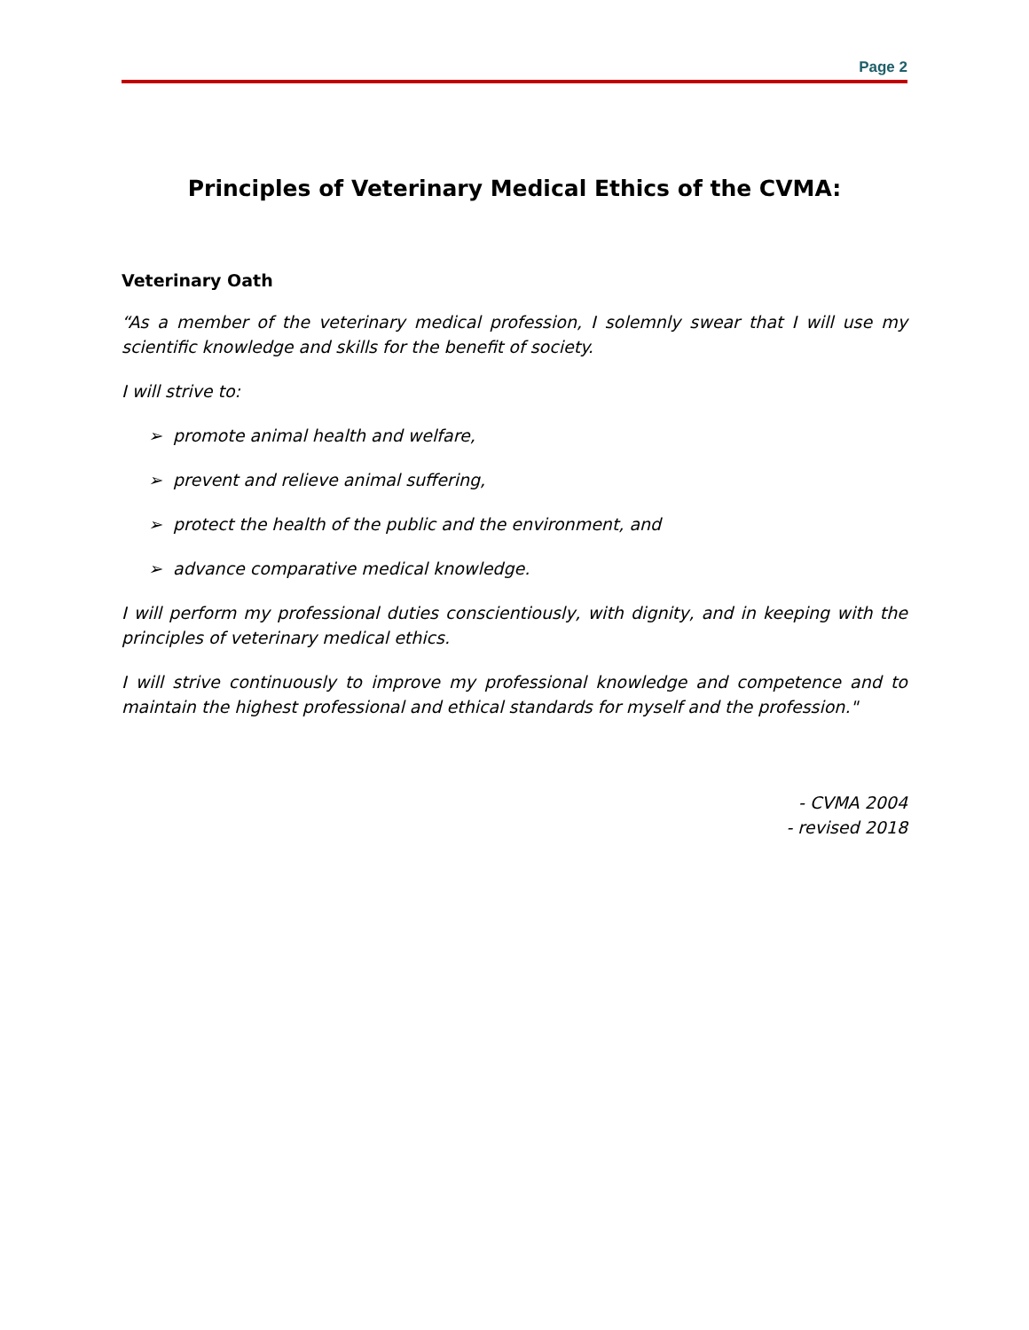Page 2
Principles of Veterinary Medical Ethics of the CVMA:
Veterinary Oath
“As a member of the veterinary medical profession, I solemnly swear that I will use my scientific knowledge and skills for the benefit of society.
I will strive to:
➢ promote animal health and welfare,
➢ prevent and relieve animal suffering,
➢ protect the health of the public and the environment, and
➢ advance comparative medical knowledge.
I will perform my professional duties conscientiously, with dignity, and in keeping with the principles of veterinary medical ethics.
I will strive continuously to improve my professional knowledge and competence and to maintain the highest professional and ethical standards for myself and the profession."
- CVMA 2004
- revised 2018